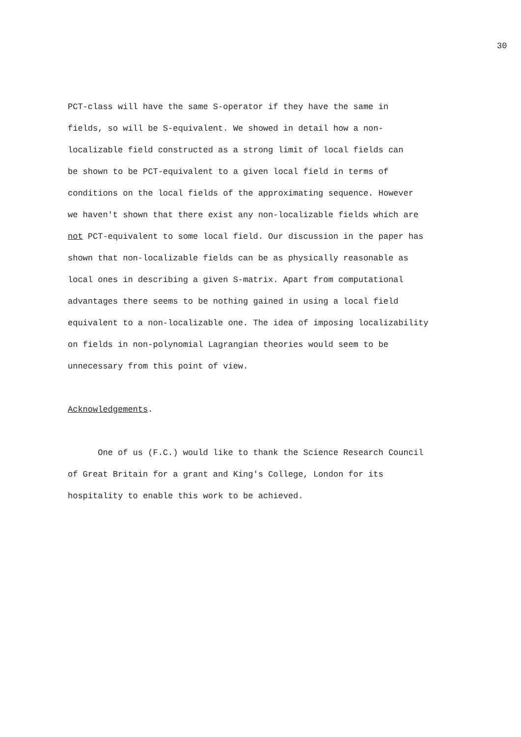30
PCT-class will have the same S-operator if they have the same in
fields, so will be S-equivalent. We showed in detail how a non-
localizable field constructed as a strong limit of local fields can
be shown to be PCT-equivalent to a given local field in terms of
conditions on the local fields of the approximating sequence. However
we haven't shown that there exist any non-localizable fields which are
not PCT-equivalent to some local field. Our discussion in the paper has
shown that non-localizable fields can be as physically reasonable as
local ones in describing a given S-matrix. Apart from computational
advantages there seems to be nothing gained in using a local field
equivalent to a non-localizable one. The idea of imposing localizability
on fields in non-polynomial Lagrangian theories would seem to be
unnecessary from this point of view.
Acknowledgements.
One of us (F.C.) would like to thank the Science Research Council
of Great Britain for a grant and King's College, London for its
hospitality to enable this work to be achieved.